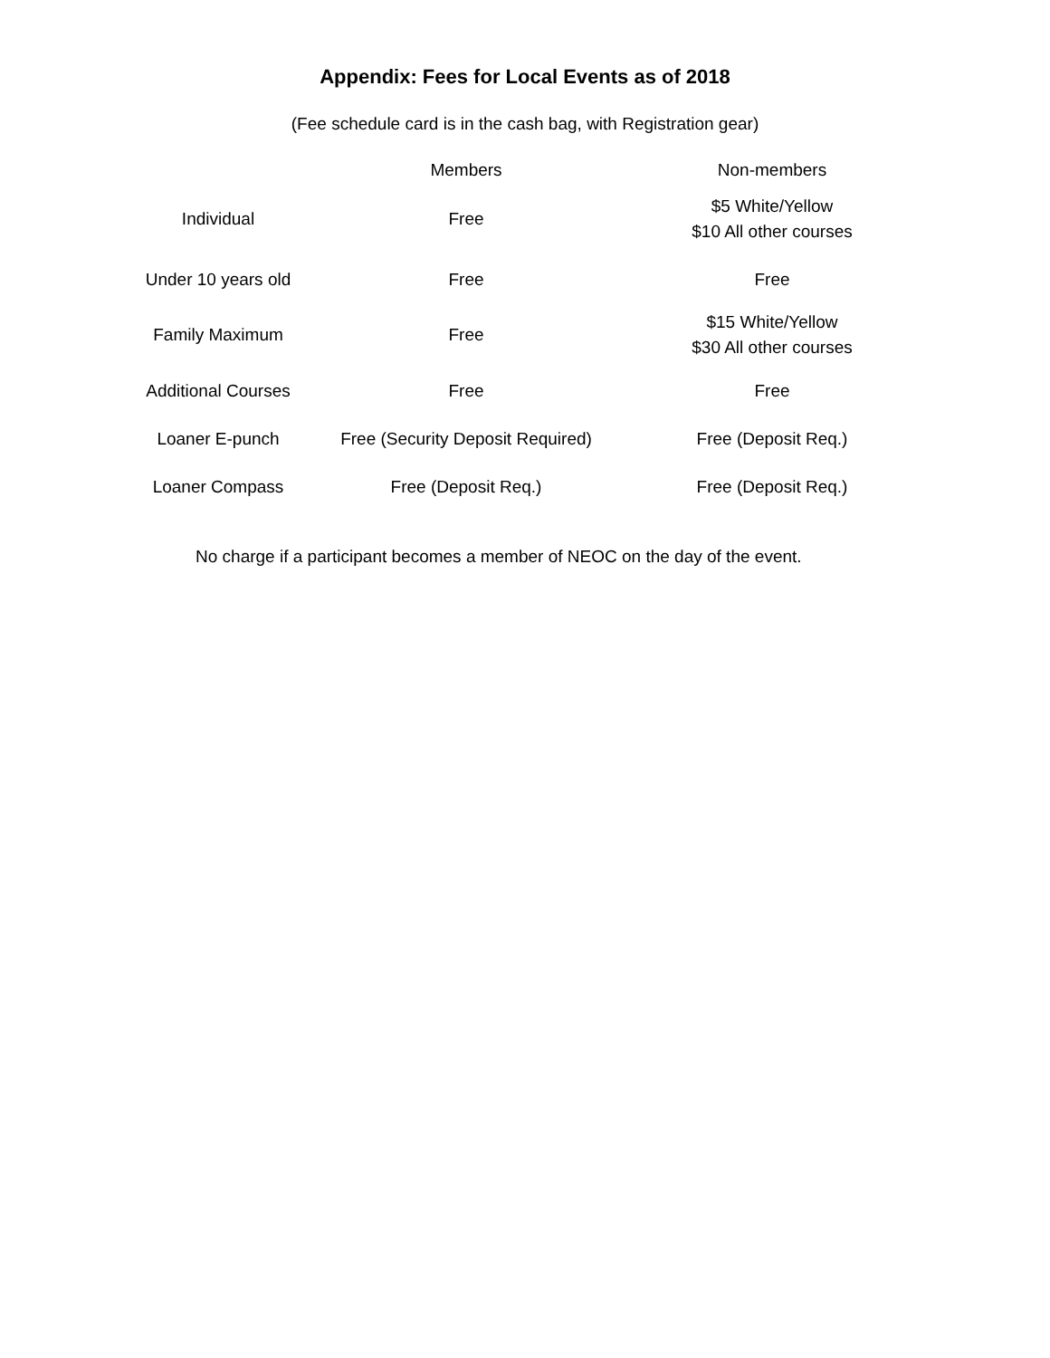Appendix: Fees for Local Events as of 2018
(Fee schedule card is in the cash bag, with Registration gear)
| | Members | Non-members |
| --- | --- | --- |
| Individual | Free | $5 White/Yellow $10 All other courses |
| Under 10 years old | Free | Free |
| Family Maximum | Free | $15 White/Yellow $30 All other courses |
| Additional Courses | Free | Free |
| Loaner E-punch | Free (Security Deposit Required) | Free (Deposit Req.) |
| Loaner Compass | Free (Deposit Req.) | Free (Deposit Req.) |
No charge if a participant becomes a member of NEOC on the day of the event.